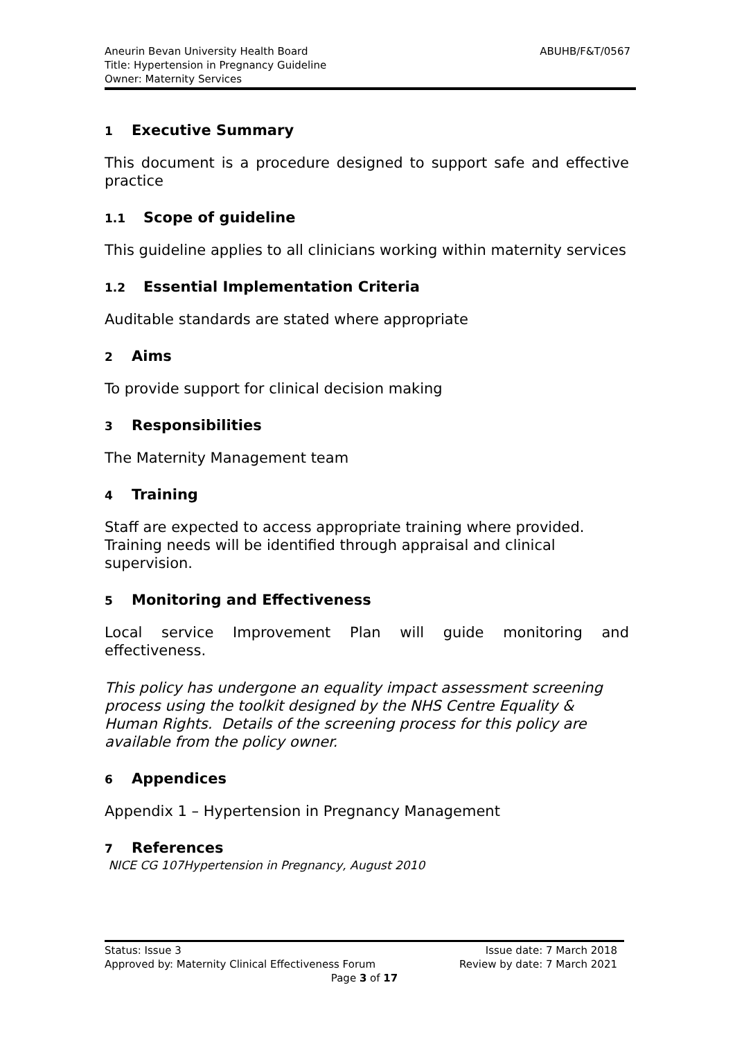ABUHB/F&T/0567
Aneurin Bevan University Health Board
Title: Hypertension in Pregnancy Guideline
Owner: Maternity Services
1 Executive Summary
This document is a procedure designed to support safe and effective practice
1.1 Scope of guideline
This guideline applies to all clinicians working within maternity services
1.2 Essential Implementation Criteria
Auditable standards are stated where appropriate
2 Aims
To provide support for clinical decision making
3 Responsibilities
The Maternity Management team
4 Training
Staff are expected to access appropriate training where provided.
Training needs will be identified through appraisal and clinical
supervision.
5 Monitoring and Effectiveness
Local service Improvement Plan will guide monitoring and effectiveness.
This policy has undergone an equality impact assessment screening process using the toolkit designed by the NHS Centre Equality & Human Rights. Details of the screening process for this policy are available from the policy owner.
6 Appendices
Appendix 1 – Hypertension in Pregnancy Management
7 References
NICE CG 107Hypertension in Pregnancy, August 2010
Status: Issue 3 Issue date: 7 March 2018
Approved by: Maternity Clinical Effectiveness Forum Review by date: 7 March 2021
Page 3 of 17